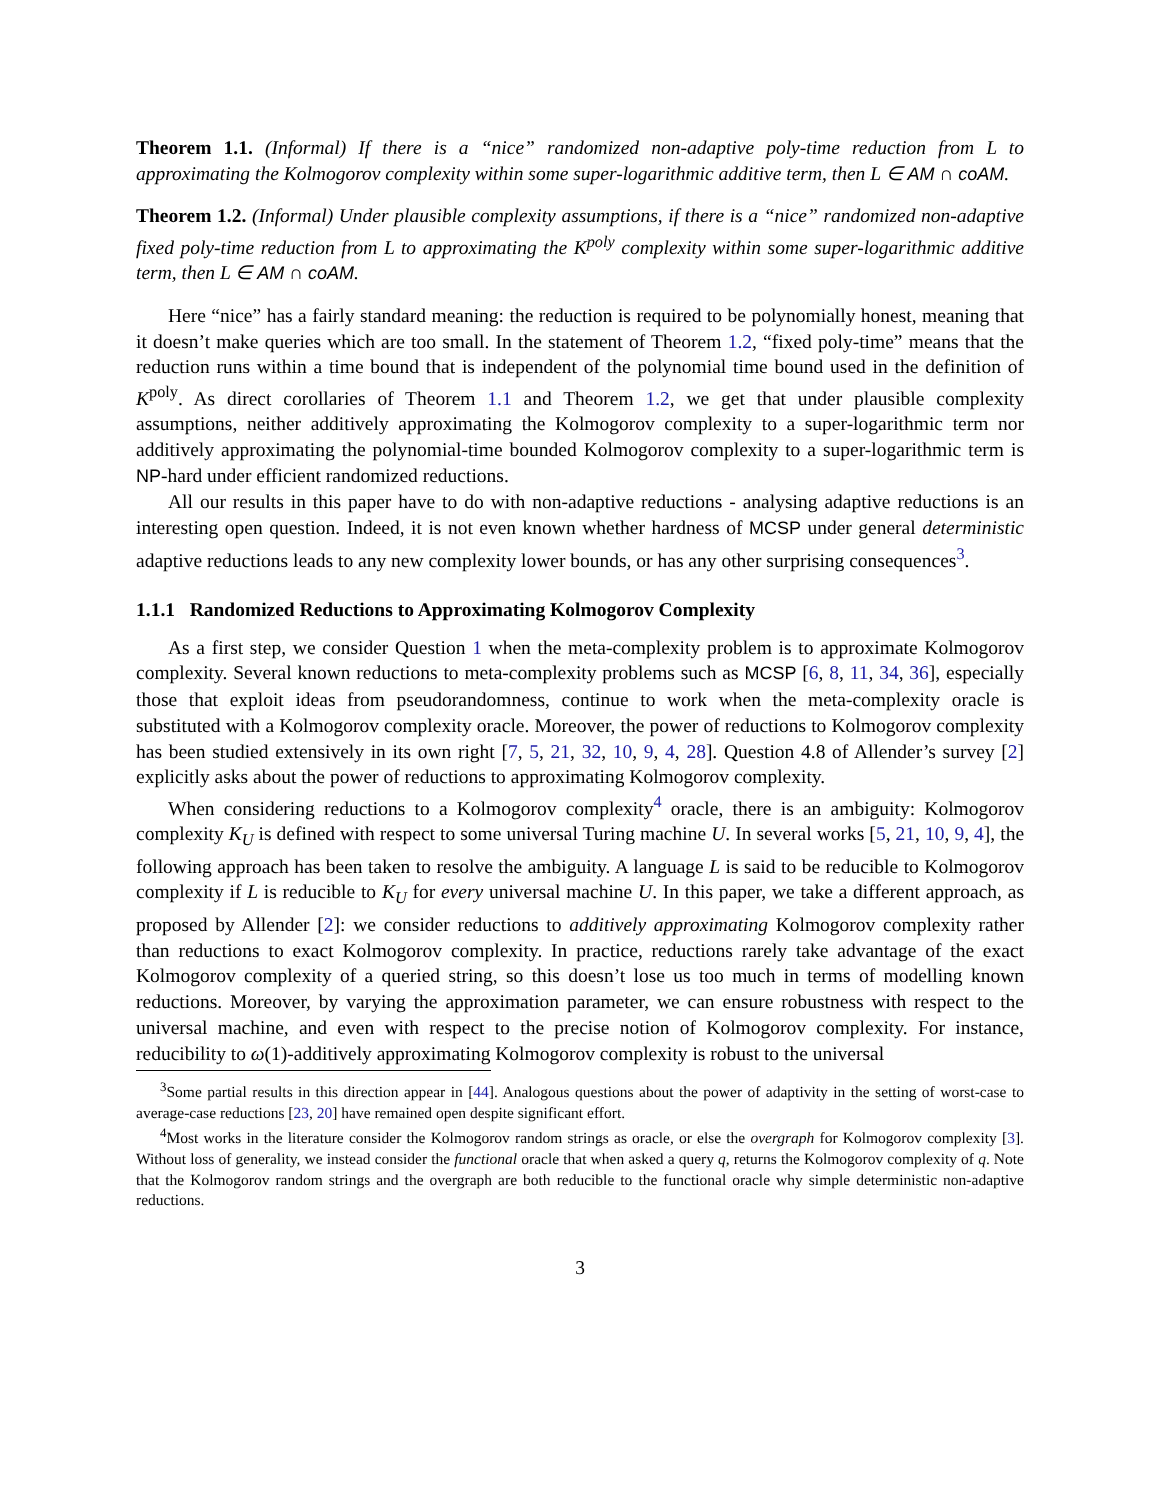Theorem 1.1. (Informal) If there is a “nice” randomized non-adaptive poly-time reduction from L to approximating the Kolmogorov complexity within some super-logarithmic additive term, then L ∈ AM ∩ coAM.
Theorem 1.2. (Informal) Under plausible complexity assumptions, if there is a “nice” randomized non-adaptive fixed poly-time reduction from L to approximating the K<sup>poly</sup> complexity within some super-logarithmic additive term, then L ∈ AM ∩ coAM.
Here “nice” has a fairly standard meaning: the reduction is required to be polynomially honest, meaning that it doesn’t make queries which are too small. In the statement of Theorem 1.2, “fixed poly-time” means that the reduction runs within a time bound that is independent of the polynomial time bound used in the definition of K<sup>poly</sup>. As direct corollaries of Theorem 1.1 and Theorem 1.2, we get that under plausible complexity assumptions, neither additively approximating the Kolmogorov complexity to a super-logarithmic term nor additively approximating the polynomial-time bounded Kolmogorov complexity to a super-logarithmic term is NP-hard under efficient randomized reductions.
All our results in this paper have to do with non-adaptive reductions - analysing adaptive reductions is an interesting open question. Indeed, it is not even known whether hardness of MCSP under general deterministic adaptive reductions leads to any new complexity lower bounds, or has any other surprising consequences<sup>3</sup>.
1.1.1 Randomized Reductions to Approximating Kolmogorov Complexity
As a first step, we consider Question 1 when the meta-complexity problem is to approximate Kolmogorov complexity. Several known reductions to meta-complexity problems such as MCSP [6, 8, 11, 34, 36], especially those that exploit ideas from pseudorandomness, continue to work when the meta-complexity oracle is substituted with a Kolmogorov complexity oracle. Moreover, the power of reductions to Kolmogorov complexity has been studied extensively in its own right [7, 5, 21, 32, 10, 9, 4, 28]. Question 4.8 of Allender’s survey [2] explicitly asks about the power of reductions to approximating Kolmogorov complexity.
When considering reductions to a Kolmogorov complexity<sup>4</sup> oracle, there is an ambiguity: Kolmogorov complexity K<sub>U</sub> is defined with respect to some universal Turing machine U. In several works [5, 21, 10, 9, 4], the following approach has been taken to resolve the ambiguity. A language L is said to be reducible to Kolmogorov complexity if L is reducible to K<sub>U</sub> for every universal machine U. In this paper, we take a different approach, as proposed by Allender [2]: we consider reductions to additively approximating Kolmogorov complexity rather than reductions to exact Kolmogorov complexity. In practice, reductions rarely take advantage of the exact Kolmogorov complexity of a queried string, so this doesn’t lose us too much in terms of modelling known reductions. Moreover, by varying the approximation parameter, we can ensure robustness with respect to the universal machine, and even with respect to the precise notion of Kolmogorov complexity. For instance, reducibility to ω(1)-additively approximating Kolmogorov complexity is robust to the universal
<sup>3</sup> Some partial results in this direction appear in [44]. Analogous questions about the power of adaptivity in the setting of worst-case to average-case reductions [23, 20] have remained open despite significant effort.
<sup>4</sup> Most works in the literature consider the Kolmogorov random strings as oracle, or else the overgraph for Kolmogorov complexity [3]. Without loss of generality, we instead consider the functional oracle that when asked a query q, returns the Kolmogorov complexity of q. Note that the Kolmogorov random strings and the overgraph are both reducible to the functional oracle why simple deterministic non-adaptive reductions.
3